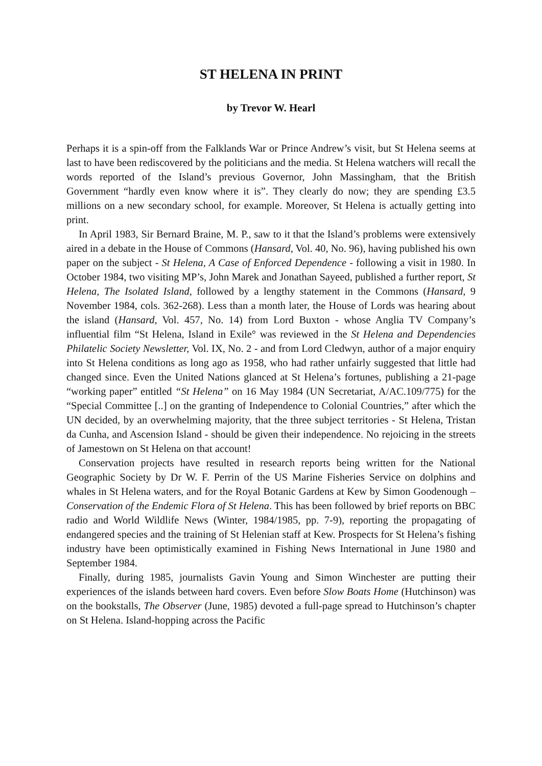ST HELENA IN PRINT
by Trevor W. Hearl
Perhaps it is a spin-off from the Falklands War or Prince Andrew’s visit, but St Helena seems at last to have been rediscovered by the politicians and the media. St Helena watchers will recall the words reported of the Island’s previous Governor, John Massingham, that the British Government “hardly even know where it is”. They clearly do now; they are spending £3.5 millions on a new secondary school, for example. Moreover, St Helena is actually getting into print.
In April 1983, Sir Bernard Braine, M. P., saw to it that the Island’s problems were extensively aired in a debate in the House of Commons (Hansard, Vol. 40, No. 96), having published his own paper on the subject - St Helena, A Case of Enforced Dependence - following a visit in 1980. In October 1984, two visiting MP’s, John Marek and Jonathan Sayeed, published a further report, St Helena, The Isolated Island, followed by a lengthy statement in the Commons (Hansard, 9 November 1984, cols. 362-268). Less than a month later, the House of Lords was hearing about the island (Hansard, Vol. 457, No. 14) from Lord Buxton - whose Anglia TV Company’s influential film “St Helena, Island in Exile° was reviewed in the St Helena and Dependencies Philatelic Society Newsletter, Vol. IX, No. 2 - and from Lord Cledwyn, author of a major enquiry into St Helena conditions as long ago as 1958, who had rather unfairly suggested that little had changed since. Even the United Nations glanced at St Helena’s fortunes, publishing a 21-page “working paper” entitled “St Helena” on 16 May 1984 (UN Secretariat, A/AC.109/775) for the “Special Committee [..] on the granting of Independence to Colonial Countries,” after which the UN decided, by an overwhelming majority, that the three subject territories - St Helena, Tristan da Cunha, and Ascension Island - should be given their independence. No rejoicing in the streets of Jamestown on St Helena on that account!
Conservation projects have resulted in research reports being written for the National Geographic Society by Dr W. F. Perrin of the US Marine Fisheries Service on dolphins and whales in St Helena waters, and for the Royal Botanic Gardens at Kew by Simon Goodenough – Conservation of the Endemic Flora of St Helena. This has been followed by brief reports on BBC radio and World Wildlife News (Winter, 1984/1985, pp. 7-9), reporting the propagating of endangered species and the training of St Helenian staff at Kew. Prospects for St Helena’s fishing industry have been optimistically examined in Fishing News International in June 1980 and September 1984.
Finally, during 1985, journalists Gavin Young and Simon Winchester are putting their experiences of the islands between hard covers. Even before Slow Boats Home (Hutchinson) was on the bookstalls, The Observer (June, 1985) devoted a full-page spread to Hutchinson’s chapter on St Helena. Island-hopping across the Pacific